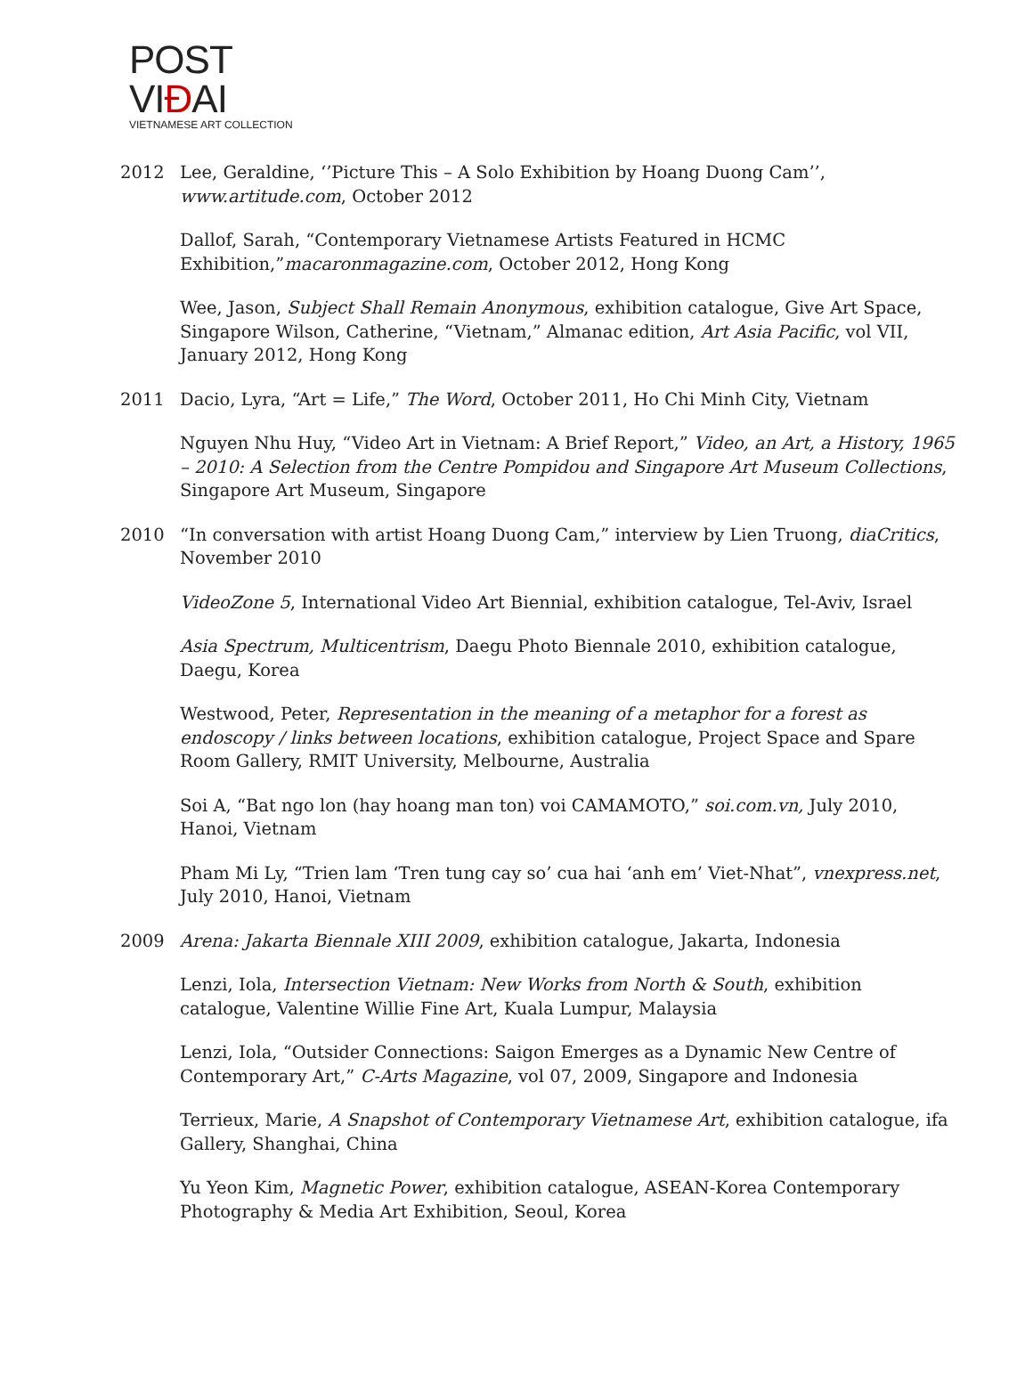POST VIĐAI
VIETNAMESE ART COLLECTION
2012 Lee, Geraldine, ‘’Picture This – A Solo Exhibition by Hoang Duong Cam’’, www.artitude.com, October 2012
Dallof, Sarah, “Contemporary Vietnamese Artists Featured in HCMC Exhibition,”macaronmagazine.com, October 2012, Hong Kong
Wee, Jason, Subject Shall Remain Anonymous, exhibition catalogue, Give Art Space, Singapore Wilson, Catherine, “Vietnam,” Almanac edition, Art Asia Pacific, vol VII, January 2012, Hong Kong
2011 Dacio, Lyra, “Art = Life,” The Word, October 2011, Ho Chi Minh City, Vietnam
Nguyen Nhu Huy, “Video Art in Vietnam: A Brief Report,” Video, an Art, a History, 1965 – 2010: A Selection from the Centre Pompidou and Singapore Art Museum Collections, Singapore Art Museum, Singapore
2010 “In conversation with artist Hoang Duong Cam,” interview by Lien Truong, diaCritics, November 2010
VideoZone 5, International Video Art Biennial, exhibition catalogue, Tel-Aviv, Israel
Asia Spectrum, Multicentrism, Daegu Photo Biennale 2010, exhibition catalogue, Daegu, Korea
Westwood, Peter, Representation in the meaning of a metaphor for a forest as endoscopy / links between locations, exhibition catalogue, Project Space and Spare Room Gallery, RMIT University, Melbourne, Australia
Soi A, “Bat ngo lon (hay hoang man ton) voi CAMAMOTO,” soi.com.vn, July 2010, Hanoi, Vietnam
Pham Mi Ly, “Trien lam ‘Tren tung cay so’ cua hai ‘anh em’ Viet-Nhat”, vnexpress.net, July 2010, Hanoi, Vietnam
2009 Arena: Jakarta Biennale XIII 2009, exhibition catalogue, Jakarta, Indonesia
Lenzi, Iola, Intersection Vietnam: New Works from North & South, exhibition catalogue, Valentine Willie Fine Art, Kuala Lumpur, Malaysia
Lenzi, Iola, “Outsider Connections: Saigon Emerges as a Dynamic New Centre of Contemporary Art,” C-Arts Magazine, vol 07, 2009, Singapore and Indonesia
Terrieux, Marie, A Snapshot of Contemporary Vietnamese Art, exhibition catalogue, ifa Gallery, Shanghai, China
Yu Yeon Kim, Magnetic Power, exhibition catalogue, ASEAN-Korea Contemporary Photography & Media Art Exhibition, Seoul, Korea